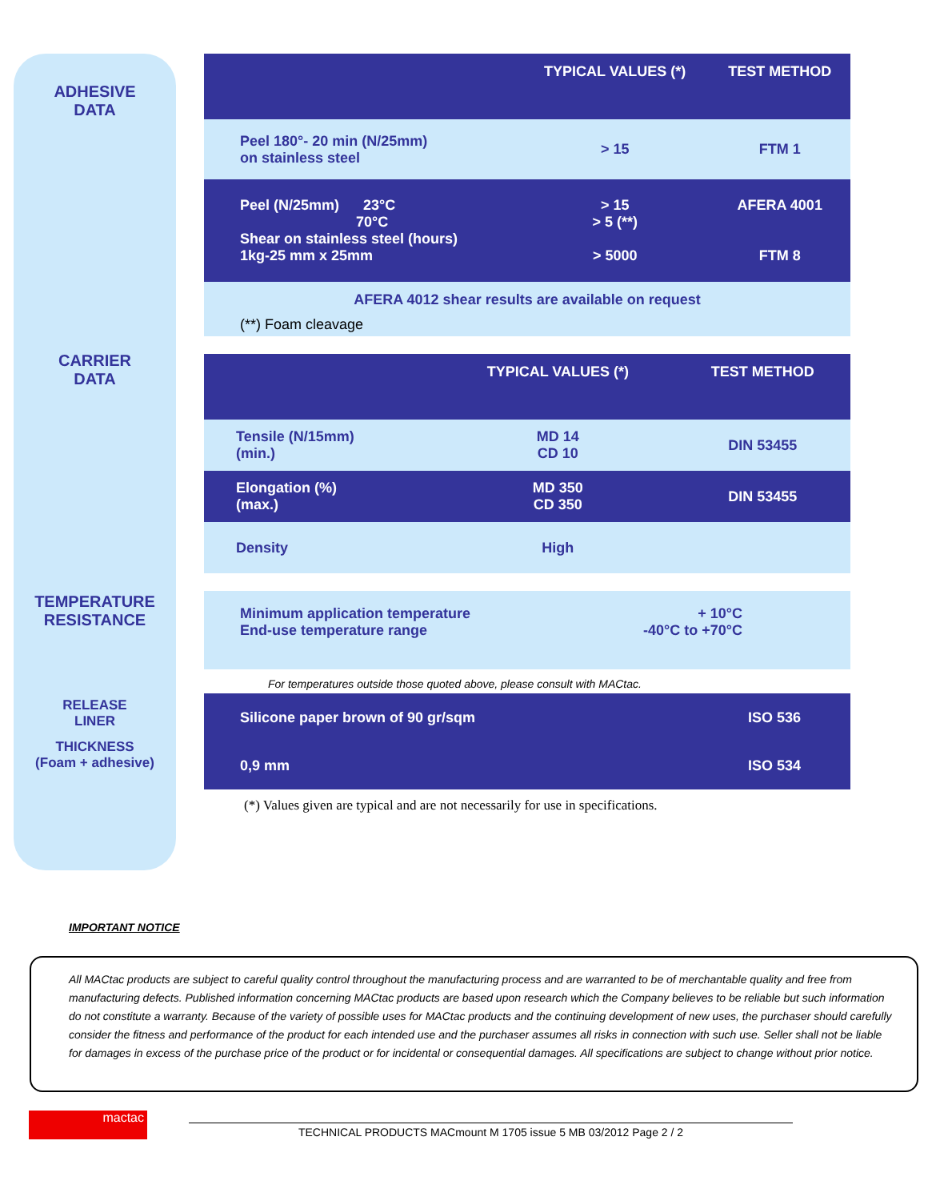ADHESIVE
DATA
CARRIER
DATA
TEMPERATURE
RESISTANCE
RELEASE
LINER
THICKNESS
(Foam + adhesive)
| | TYPICAL VALUES (*) | TEST METHOD |
| --- | --- | --- |
| Peel 180°- 20 min (N/25mm) on stainless steel | > 15 | FTM 1 |
| Peel (N/25mm) 23°C 70°C Shear on stainless steel (hours) 1kg-25 mm x 25mm | > 15 > 5 (**) > 5000 | AFERA 4001 FTM 8 |
| AFERA 4012 shear results are available on request (**) Foam cleavage | | |
| | TYPICAL VALUES (*) | TEST METHOD |
| --- | --- | --- |
| Tensile (N/15mm) (min.) | MD 14 CD 10 | DIN 53455 |
| Elongation (%) (max.) | MD 350 CD 350 | DIN 53455 |
| Density | High | |
| Minimum application temperature End-use temperature range | + 10°C -40°C to +70°C |
For temperatures outside those quoted above, please consult with MACtac.
| Silicone paper brown of 90 gr/sqm | ISO 536 |
| 0,9 mm | ISO 534 |
(*) Values given are typical and are not necessarily for use in specifications.
IMPORTANT NOTICE
All MACtac products are subject to careful quality control throughout the manufacturing process and are warranted to be of merchantable quality and free from manufacturing defects. Published information concerning MACtac products are based upon research which the Company believes to be reliable but such information do not constitute a warranty. Because of the variety of possible uses for MACtac products and the continuing development of new uses, the purchaser should carefully consider the fitness and performance of the product for each intended use and the purchaser assumes all risks in connection with such use. Seller shall not be liable for damages in excess of the purchase price of the product or for incidental or consequential damages. All specifications are subject to change without prior notice.
mactac
TECHNICAL PRODUCTS MACmount M 1705 issue 5 MB 03/2012 Page 2 / 2